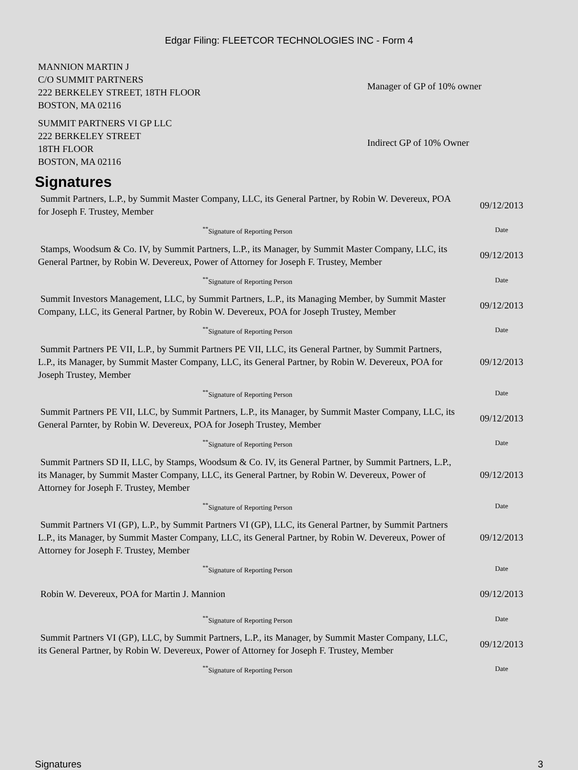Edgar Filing: FLEETCOR TECHNOLOGIES INC - Form 4
| MANNION MARTIN J C/O SUMMIT PARTNERS 222 BERKELEY STREET, 18TH FLOOR BOSTON, MA 02116 | Manager of GP of 10% owner |
| SUMMIT PARTNERS VI GP LLC 222 BERKELEY STREET 18TH FLOOR BOSTON, MA 02116 | Indirect GP of 10% Owner |
Signatures
| Summit Partners, L.P., by Summit Master Company, LLC, its General Partner, by Robin W. Devereux, POA for Joseph F. Trustey, Member | 09/12/2013 |
| <sup>**</sup> Signature of Reporting Person | Date |
| Stamps, Woodsum & Co. IV, by Summit Partners, L.P., its Manager, by Summit Master Company, LLC, its General Partner, by Robin W. Devereux, Power of Attorney for Joseph F. Trustey, Member | 09/12/2013 |
| <sup>**</sup> Signature of Reporting Person | Date |
| Summit Investors Management, LLC, by Summit Partners, L.P., its Managing Member, by Summit Master Company, LLC, its General Partner, by Robin W. Devereux, POA for Joseph Trustey, Member | 09/12/2013 |
| <sup>**</sup> Signature of Reporting Person | Date |
| Summit Partners PE VII, L.P., by Summit Partners PE VII, LLC, its General Partner, by Summit Partners, L.P., its Manager, by Summit Master Company, LLC, its General Partner, by Robin W. Devereux, POA for Joseph Trustey, Member | 09/12/2013 |
| <sup>**</sup> Signature of Reporting Person | Date |
| Summit Partners PE VII, LLC, by Summit Partners, L.P., its Manager, by Summit Master Company, LLC, its General Parnter, by Robin W. Devereux, POA for Joseph Trustey, Member | 09/12/2013 |
| <sup>**</sup> Signature of Reporting Person | Date |
| Summit Partners SD II, LLC, by Stamps, Woodsum & Co. IV, its General Partner, by Summit Partners, L.P., its Manager, by Summit Master Company, LLC, its General Partner, by Robin W. Devereux, Power of Attorney for Joseph F. Trustey, Member | 09/12/2013 |
| <sup>**</sup> Signature of Reporting Person | Date |
| Summit Partners VI (GP), L.P., by Summit Partners VI (GP), LLC, its General Partner, by Summit Partners L.P., its Manager, by Summit Master Company, LLC, its General Partner, by Robin W. Devereux, Power of Attorney for Joseph F. Trustey, Member | 09/12/2013 |
| <sup>**</sup> Signature of Reporting Person | Date |
| Robin W. Devereux, POA for Martin J. Mannion | 09/12/2013 |
| <sup>**</sup> Signature of Reporting Person | Date |
| Summit Partners VI (GP), LLC, by Summit Partners, L.P., its Manager, by Summit Master Company, LLC, its General Partner, by Robin W. Devereux, Power of Attorney for Joseph F. Trustey, Member | 09/12/2013 |
| <sup>**</sup> Signature of Reporting Person | Date |
Signatures 3